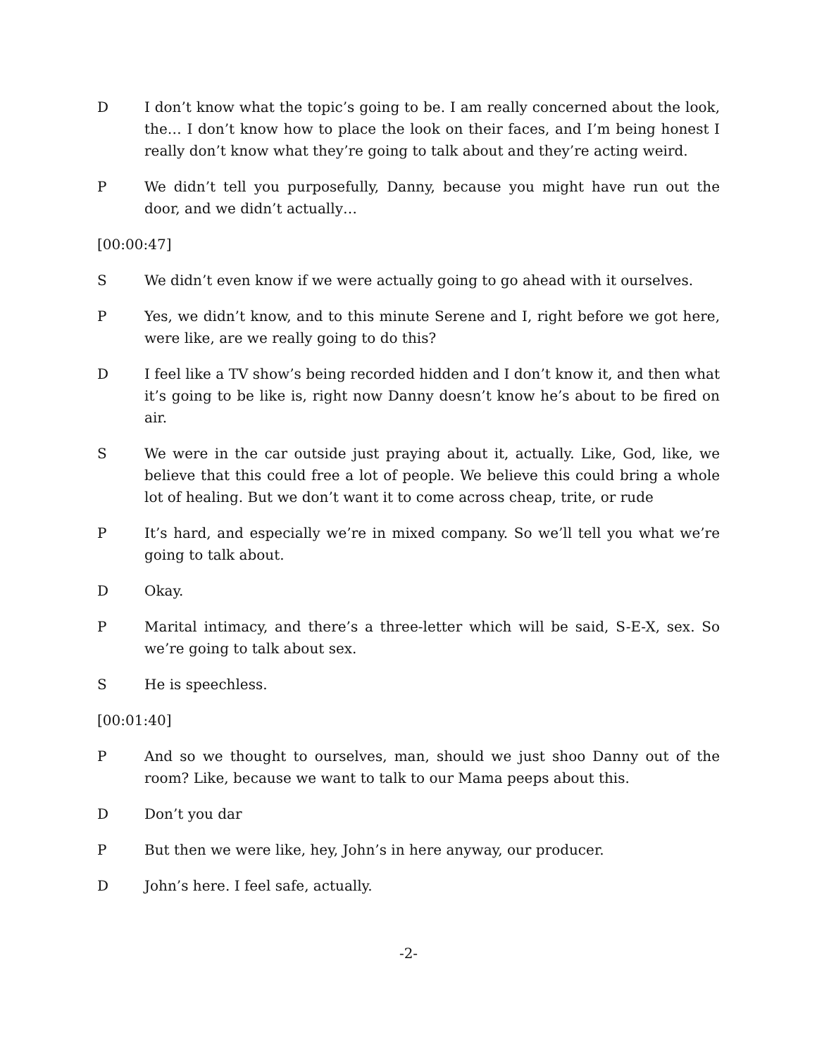D I don’t know what the topic’s going to be. I am really concerned about the look, the… I don’t know how to place the look on their faces, and I’m being honest I really don’t know what they’re going to talk about and they’re acting weird.
P We didn’t tell you purposefully, Danny, because you might have run out the door, and we didn’t actually…
[00:00:47]
S We didn’t even know if we were actually going to go ahead with it ourselves.
P Yes, we didn’t know, and to this minute Serene and I, right before we got here, were like, are we really going to do this?
D I feel like a TV show’s being recorded hidden and I don’t know it, and then what it’s going to be like is, right now Danny doesn’t know he’s about to be fired on air.
S We were in the car outside just praying about it, actually. Like, God, like, we believe that this could free a lot of people. We believe this could bring a whole lot of healing. But we don’t want it to come across cheap, trite, or rude
P It’s hard, and especially we’re in mixed company. So we’ll tell you what we’re going to talk about.
D Okay.
P Marital intimacy, and there’s a three-letter which will be said, S-E-X, sex. So we’re going to talk about sex.
S He is speechless.
[00:01:40]
P And so we thought to ourselves, man, should we just shoo Danny out of the room? Like, because we want to talk to our Mama peeps about this.
D Don’t you dar
P But then we were like, hey, John’s in here anyway, our producer.
D John’s here. I feel safe, actually.
-2-